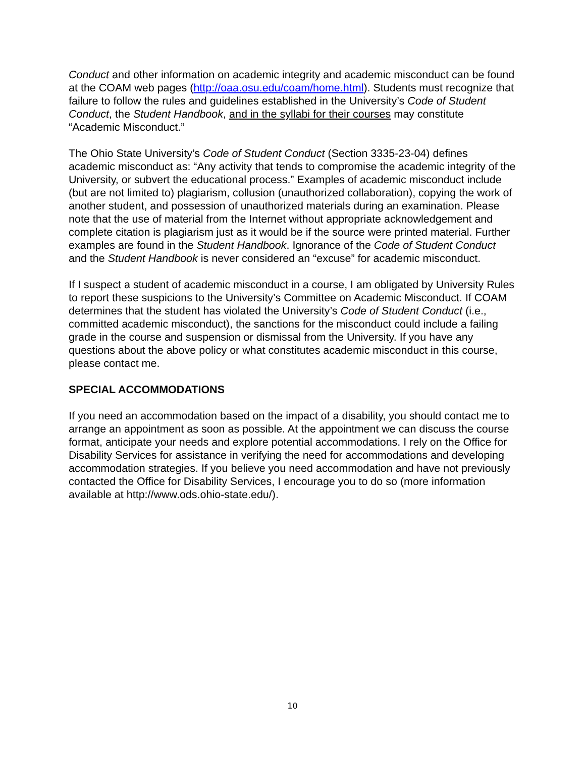Conduct and other information on academic integrity and academic misconduct can be found at the COAM web pages (http://oaa.osu.edu/coam/home.html). Students must recognize that failure to follow the rules and guidelines established in the University’s Code of Student Conduct, the Student Handbook, and in the syllabi for their courses may constitute “Academic Misconduct.”
The Ohio State University’s Code of Student Conduct (Section 3335-23-04) defines academic misconduct as: “Any activity that tends to compromise the academic integrity of the University, or subvert the educational process.” Examples of academic misconduct include (but are not limited to) plagiarism, collusion (unauthorized collaboration), copying the work of another student, and possession of unauthorized materials during an examination. Please note that the use of material from the Internet without appropriate acknowledgement and complete citation is plagiarism just as it would be if the source were printed material. Further examples are found in the Student Handbook. Ignorance of the Code of Student Conduct and the Student Handbook is never considered an “excuse” for academic misconduct.
If I suspect a student of academic misconduct in a course, I am obligated by University Rules to report these suspicions to the University’s Committee on Academic Misconduct. If COAM determines that the student has violated the University’s Code of Student Conduct (i.e., committed academic misconduct), the sanctions for the misconduct could include a failing grade in the course and suspension or dismissal from the University. If you have any questions about the above policy or what constitutes academic misconduct in this course, please contact me.
SPECIAL ACCOMMODATIONS
If you need an accommodation based on the impact of a disability, you should contact me to arrange an appointment as soon as possible. At the appointment we can discuss the course format, anticipate your needs and explore potential accommodations. I rely on the Office for Disability Services for assistance in verifying the need for accommodations and developing accommodation strategies. If you believe you need accommodation and have not previously contacted the Office for Disability Services, I encourage you to do so (more information available at http://www.ods.ohio-state.edu/).
10